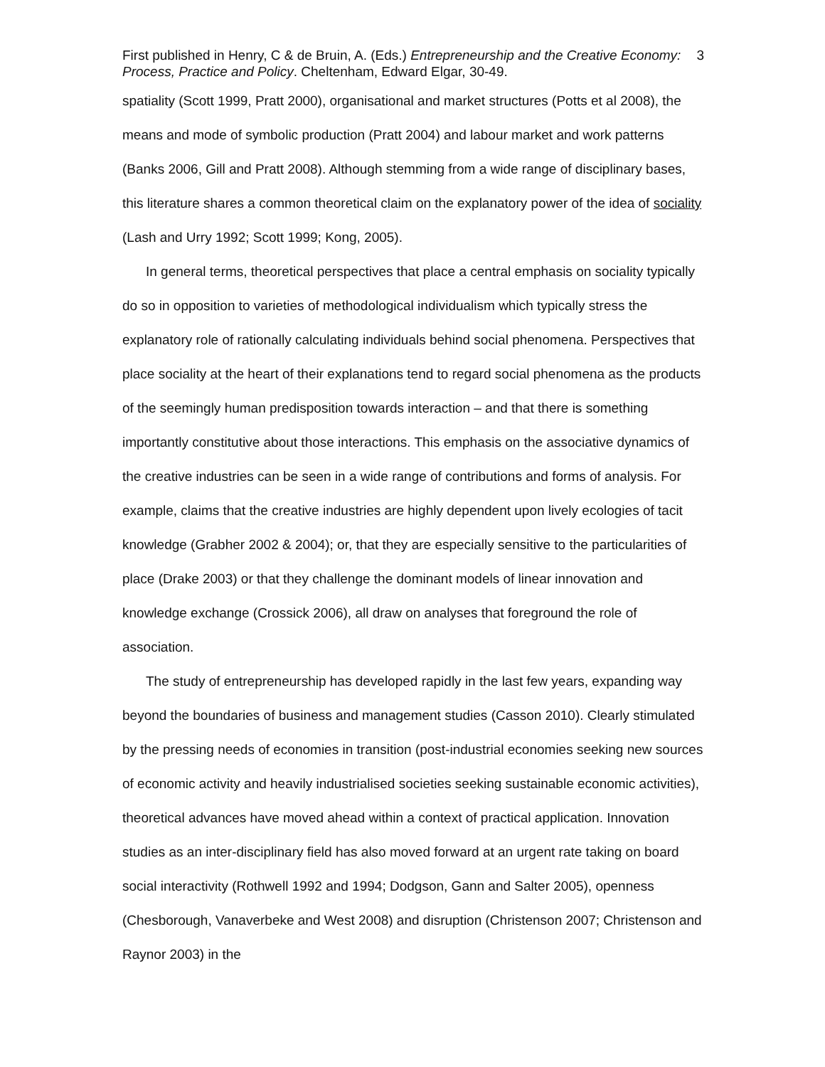First published in Henry, C & de Bruin, A. (Eds.) Entrepreneurship and the Creative Economy: Process, Practice and Policy. Cheltenham, Edward Elgar, 30-49.
3
spatiality (Scott 1999, Pratt 2000), organisational and market structures (Potts et al 2008), the means and mode of symbolic production (Pratt 2004) and labour market and work patterns (Banks 2006, Gill and Pratt 2008). Although stemming from a wide range of disciplinary bases, this literature shares a common theoretical claim on the explanatory power of the idea of sociality (Lash and Urry 1992; Scott 1999; Kong, 2005).
In general terms, theoretical perspectives that place a central emphasis on sociality typically do so in opposition to varieties of methodological individualism which typically stress the explanatory role of rationally calculating individuals behind social phenomena. Perspectives that place sociality at the heart of their explanations tend to regard social phenomena as the products of the seemingly human predisposition towards interaction – and that there is something importantly constitutive about those interactions. This emphasis on the associative dynamics of the creative industries can be seen in a wide range of contributions and forms of analysis. For example, claims that the creative industries are highly dependent upon lively ecologies of tacit knowledge (Grabher 2002 & 2004); or, that they are especially sensitive to the particularities of place (Drake 2003) or that they challenge the dominant models of linear innovation and knowledge exchange (Crossick 2006), all draw on analyses that foreground the role of association.
The study of entrepreneurship has developed rapidly in the last few years, expanding way beyond the boundaries of business and management studies (Casson 2010). Clearly stimulated by the pressing needs of economies in transition (post-industrial economies seeking new sources of economic activity and heavily industrialised societies seeking sustainable economic activities), theoretical advances have moved ahead within a context of practical application. Innovation studies as an inter-disciplinary field has also moved forward at an urgent rate taking on board social interactivity (Rothwell 1992 and 1994; Dodgson, Gann and Salter 2005), openness (Chesborough, Vanaverbeke and West 2008) and disruption (Christenson 2007; Christenson and Raynor 2003) in the